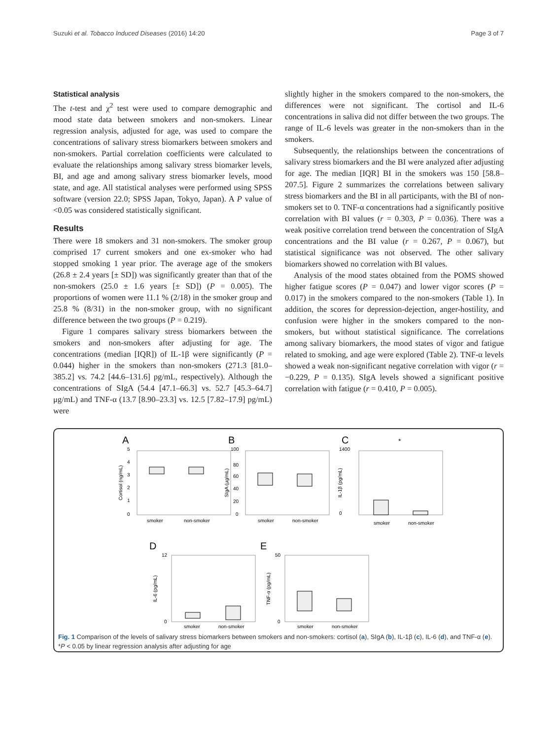Suzuki et al. Tobacco Induced Diseases (2016) 14:20 Page 3 of 7
Statistical analysis
The t-test and χ<sup>2</sup> test were used to compare demographic and mood state data between smokers and non-smokers. Linear regression analysis, adjusted for age, was used to compare the concentrations of salivary stress biomarkers between smokers and non-smokers. Partial correlation coefficients were calculated to evaluate the relationships among salivary stress biomarker levels, BI, and age and among salivary stress biomarker levels, mood state, and age. All statistical analyses were performed using SPSS software (version 22.0; SPSS Japan, Tokyo, Japan). A P value of <0.05 was considered statistically significant.
Results
There were 18 smokers and 31 non-smokers. The smoker group comprised 17 current smokers and one ex-smoker who had stopped smoking 1 year prior. The average age of the smokers (26.8 ± 2.4 years [± SD]) was significantly greater than that of the non-smokers (25.0 ± 1.6 years [± SD]) (P = 0.005). The proportions of women were 11.1 % (2/18) in the smoker group and 25.8 % (8/31) in the non-smoker group, with no significant difference between the two groups (P = 0.219).
Figure 1 compares salivary stress biomarkers between the smokers and non-smokers after adjusting for age. The concentrations (median [IQR]) of IL-1β were significantly (P = 0.044) higher in the smokers than non-smokers (271.3 [81.0–385.2] vs. 74.2 [44.6–131.6] pg/mL, respectively). Although the concentrations of SIgA (54.4 [47.1–66.3] vs. 52.7 [45.3–64.7] μg/mL) and TNF-α (13.7 [8.90–23.3] vs. 12.5 [7.82–17.9] pg/mL) were
slightly higher in the smokers compared to the non-smokers, the differences were not significant. The cortisol and IL-6 concentrations in saliva did not differ between the two groups. The range of IL-6 levels was greater in the non-smokers than in the smokers.
Subsequently, the relationships between the concentrations of salivary stress biomarkers and the BI were analyzed after adjusting for age. The median [IQR] BI in the smokers was 150 [58.8–207.5]. Figure 2 summarizes the correlations between salivary stress biomarkers and the BI in all participants, with the BI of non-smokers set to 0. TNF-α concentrations had a significantly positive correlation with BI values (r = 0.303, P = 0.036). There was a weak positive correlation trend between the concentration of SIgA concentrations and the BI value (r = 0.267, P = 0.067), but statistical significance was not observed. The other salivary biomarkers showed no correlation with BI values.
Analysis of the mood states obtained from the POMS showed higher fatigue scores (P = 0.047) and lower vigor scores (P = 0.017) in the smokers compared to the non-smokers (Table 1). In addition, the scores for depression-dejection, anger-hostility, and confusion were higher in the smokers compared to the non-smokers, but without statistical significance. The correlations among salivary biomarkers, the mood states of vigor and fatigue related to smoking, and age were explored (Table 2). TNF-α levels showed a weak non-significant negative correlation with vigor (r = −0.229, P = 0.135). SIgA levels showed a significant positive correlation with fatigue (r = 0.410, P = 0.005).
A
5
4
3
2
1
0
Cortisol (ng/mL)
smoker
non-smoker
B
100
80
60
40
20
0
SIgA (μg/mL)
smoker
non-smoker
C
*
1400
0
IL-1β (pg/mL)
smoker
non-smoker
D
12
0
IL-6 (pg/mL)
smoker
non-smoker
E
50
0
TNF-α (pg/mL)
smoker
non-smoker
Fig. 1 Comparison of the levels of salivary stress biomarkers between smokers and non-smokers: cortisol (a), SIgA (b), IL-1β (c), IL-6 (d), and TNF-α (e). *P < 0.05 by linear regression analysis after adjusting for age